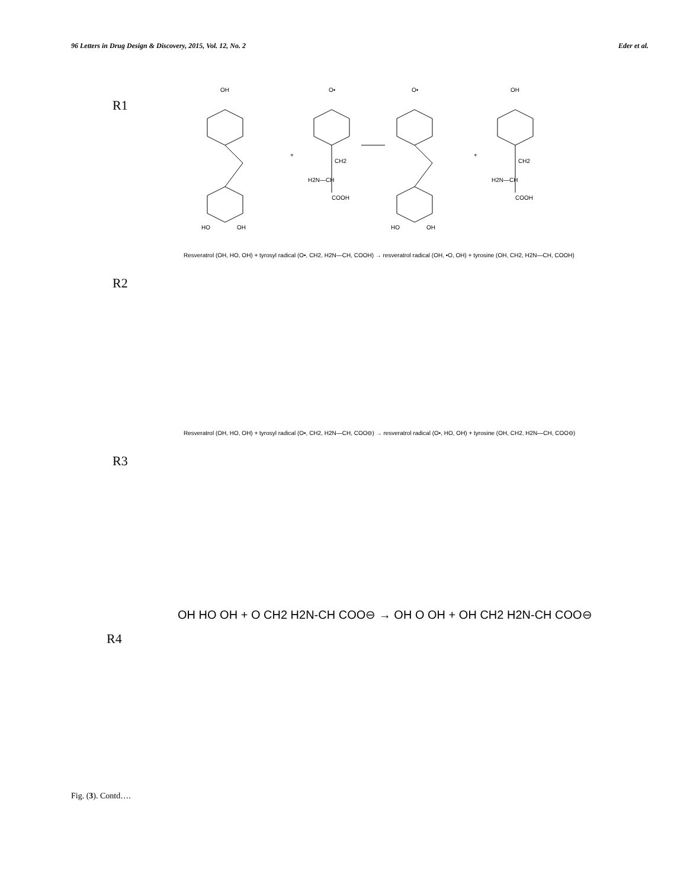96 Letters in Drug Design & Discovery, 2015, Vol. 12, No. 2 Eder et al.
R1
OH
HO
OH
+
O•
CH2
H2N—CH
COOH
O•
HO
OH
+
OH
CH2
H2N—CH
COOH
R2
Resveratrol (OH, HO, OH) + tyrosyl radical (O•, CH2, H2N—CH, COOH) → resveratrol radical (OH, •O, OH) + tyrosine (OH, CH2, H2N—CH, COOH)
R3
Resveratrol (OH, HO, OH) + tyrosyl radical (O•, CH2, H2N—CH, COO⊖) → resveratrol radical (O•, HO, OH) + tyrosine (OH, CH2, H2N—CH, COO⊖)
R4
OH HO OH + O CH2 H2N-CH COO⊖ → OH O OH + OH CH2 H2N-CH COO⊖
Fig. (3). Contd….